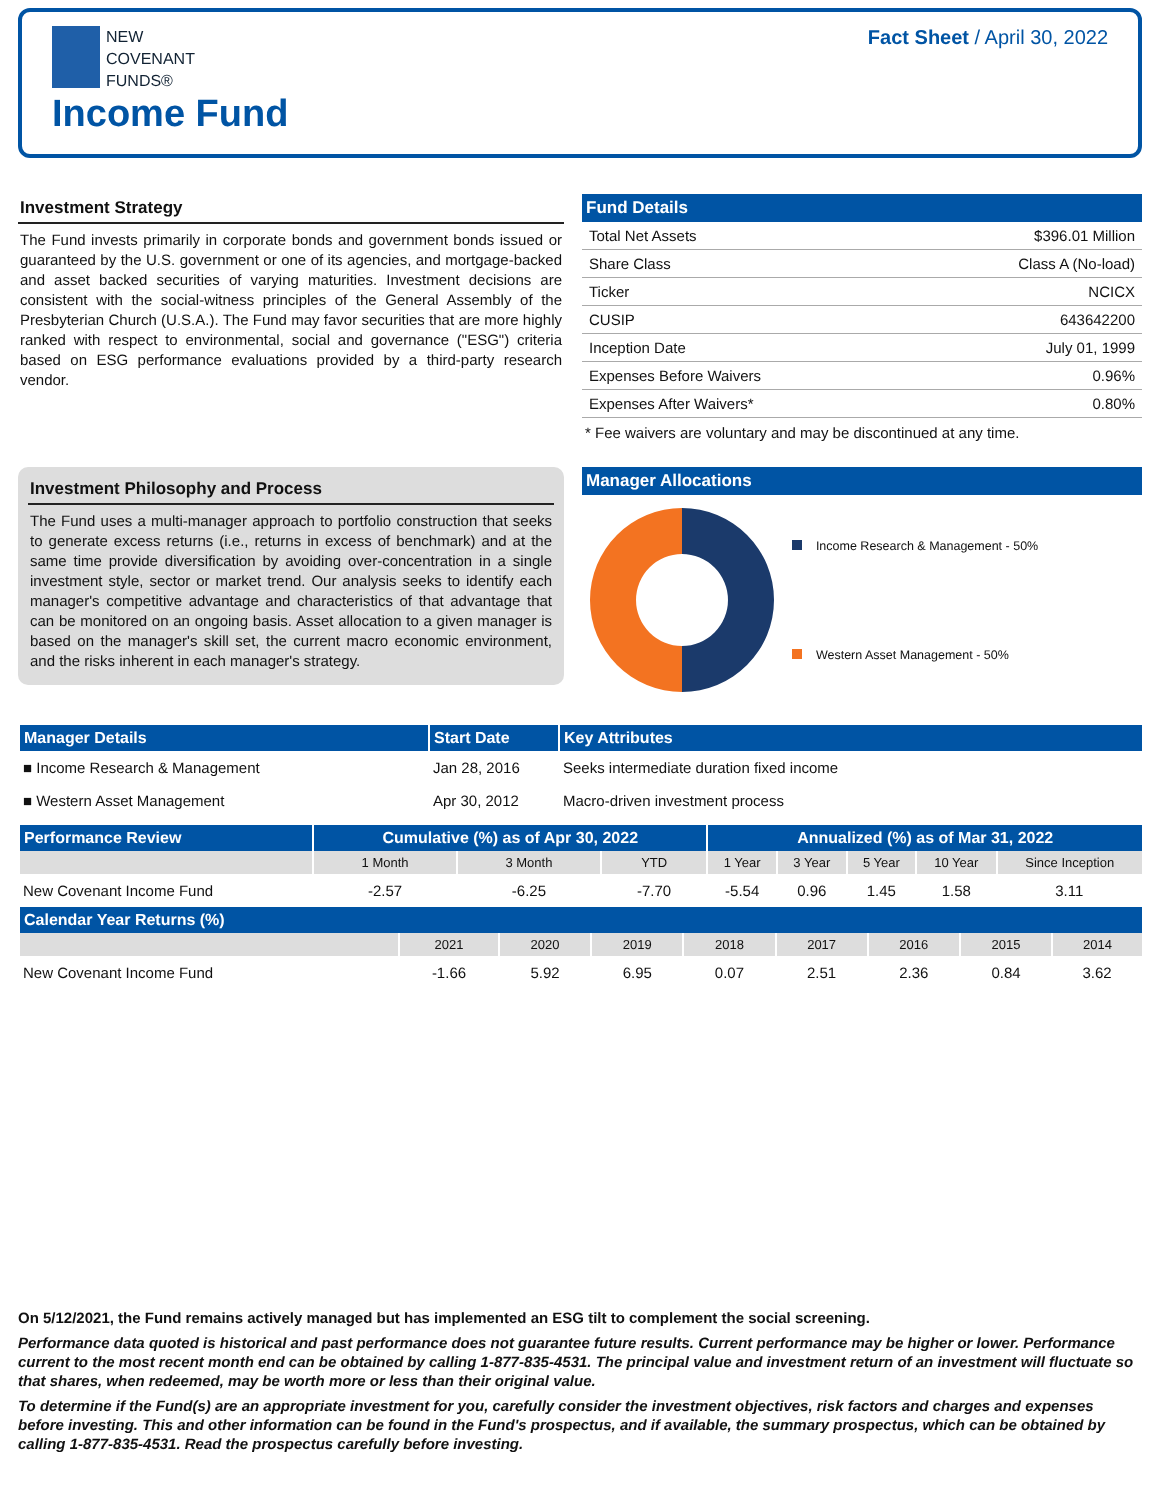NEW
COVENANT
FUNDS®
Income Fund
Fact Sheet / April 30, 2022
Investment Strategy
The Fund invests primarily in corporate bonds and government bonds issued or guaranteed by the U.S. government or one of its agencies, and mortgage-backed and asset backed securities of varying maturities. Investment decisions are consistent with the social-witness principles of the General Assembly of the Presbyterian Church (U.S.A.). The Fund may favor securities that are more highly ranked with respect to environmental, social and governance ("ESG") criteria based on ESG performance evaluations provided by a third-party research vendor.
Fund Details
| Total Net Assets | $396.01 Million |
| Share Class | Class A (No-load) |
| Ticker | NCICX |
| CUSIP | 643642200 |
| Inception Date | July 01, 1999 |
| Expenses Before Waivers | 0.96% |
| Expenses After Waivers* | 0.80% |
* Fee waivers are voluntary and may be discontinued at any time.
Investment Philosophy and Process
The Fund uses a multi-manager approach to portfolio construction that seeks to generate excess returns (i.e., returns in excess of benchmark) and at the same time provide diversification by avoiding over-concentration in a single investment style, sector or market trend. Our analysis seeks to identify each manager's competitive advantage and characteristics of that advantage that can be monitored on an ongoing basis. Asset allocation to a given manager is based on the manager's skill set, the current macro economic environment, and the risks inherent in each manager's strategy.
Manager Allocations
Income Research & Management - 50%
Western Asset Management - 50%
| Manager Details | Start Date | Key Attributes |
| --- | --- | --- |
| ■ Income Research & Management | Jan 28, 2016 | Seeks intermediate duration fixed income |
| ■ Western Asset Management | Apr 30, 2012 | Macro-driven investment process |
| Performance Review | Cumulative (%) as of Apr 30, 2022 | | | Annualized (%) as of Mar 31, 2022 | | | | |
| --- | --- | --- | --- | --- | --- | --- | --- | --- |
| | 1 Month | 3 Month | YTD | 1 Year | 3 Year | 5 Year | 10 Year | Since Inception |
| New Covenant Income Fund | -2.57 | -6.25 | -7.70 | -5.54 | 0.96 | 1.45 | 1.58 | 3.11 |
| Calendar Year Returns (%) | | | | | | | | |
| --- | --- | --- | --- | --- | --- | --- | --- | --- |
| | 2021 | 2020 | 2019 | 2018 | 2017 | 2016 | 2015 | 2014 |
| New Covenant Income Fund | -1.66 | 5.92 | 6.95 | 0.07 | 2.51 | 2.36 | 0.84 | 3.62 |
On 5/12/2021, the Fund remains actively managed but has implemented an ESG tilt to complement the social screening.
Performance data quoted is historical and past performance does not guarantee future results. Current performance may be higher or lower. Performance current to the most recent month end can be obtained by calling 1-877-835-4531. The principal value and investment return of an investment will fluctuate so that shares, when redeemed, may be worth more or less than their original value.
To determine if the Fund(s) are an appropriate investment for you, carefully consider the investment objectives, risk factors and charges and expenses before investing. This and other information can be found in the Fund's prospectus, and if available, the summary prospectus, which can be obtained by calling 1-877-835-4531. Read the prospectus carefully before investing.